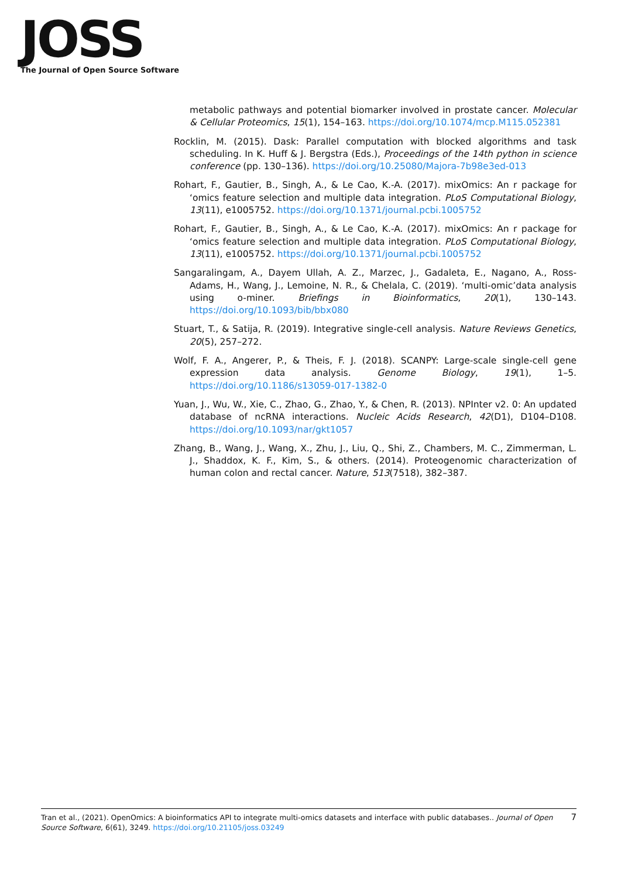JOSS
The Journal of Open Source Software
metabolic pathways and potential biomarker involved in prostate cancer. Molecular & Cellular Proteomics, 15(1), 154–163. https://doi.org/10.1074/mcp.M115.052381
Rocklin, M. (2015). Dask: Parallel computation with blocked algorithms and task scheduling. In K. Huff & J. Bergstra (Eds.), Proceedings of the 14th python in science conference (pp. 130–136). https://doi.org/10.25080/Majora-7b98e3ed-013
Rohart, F., Gautier, B., Singh, A., & Le Cao, K.-A. (2017). mixOmics: An r package for ‘omics feature selection and multiple data integration. PLoS Computational Biology, 13(11), e1005752. https://doi.org/10.1371/journal.pcbi.1005752
Rohart, F., Gautier, B., Singh, A., & Le Cao, K.-A. (2017). mixOmics: An r package for ‘omics feature selection and multiple data integration. PLoS Computational Biology, 13(11), e1005752. https://doi.org/10.1371/journal.pcbi.1005752
Sangaralingam, A., Dayem Ullah, A. Z., Marzec, J., Gadaleta, E., Nagano, A., Ross-Adams, H., Wang, J., Lemoine, N. R., & Chelala, C. (2019). ‘multi-omic’data analysis using o-miner. Briefings in Bioinformatics, 20(1), 130–143. https://doi.org/10.1093/bib/bbx080
Stuart, T., & Satija, R. (2019). Integrative single-cell analysis. Nature Reviews Genetics, 20(5), 257–272.
Wolf, F. A., Angerer, P., & Theis, F. J. (2018). SCANPY: Large-scale single-cell gene expression data analysis. Genome Biology, 19(1), 1–5. https://doi.org/10.1186/s13059-017-1382-0
Yuan, J., Wu, W., Xie, C., Zhao, G., Zhao, Y., & Chen, R. (2013). NPInter v2. 0: An updated database of ncRNA interactions. Nucleic Acids Research, 42(D1), D104–D108. https://doi.org/10.1093/nar/gkt1057
Zhang, B., Wang, J., Wang, X., Zhu, J., Liu, Q., Shi, Z., Chambers, M. C., Zimmerman, L. J., Shaddox, K. F., Kim, S., & others. (2014). Proteogenomic characterization of human colon and rectal cancer. Nature, 513(7518), 382–387.
Tran et al., (2021). OpenOmics: A bioinformatics API to integrate multi-omics datasets and interface with public databases.. Journal of Open Source Software, 6(61), 3249. https://doi.org/10.21105/joss.03249
7